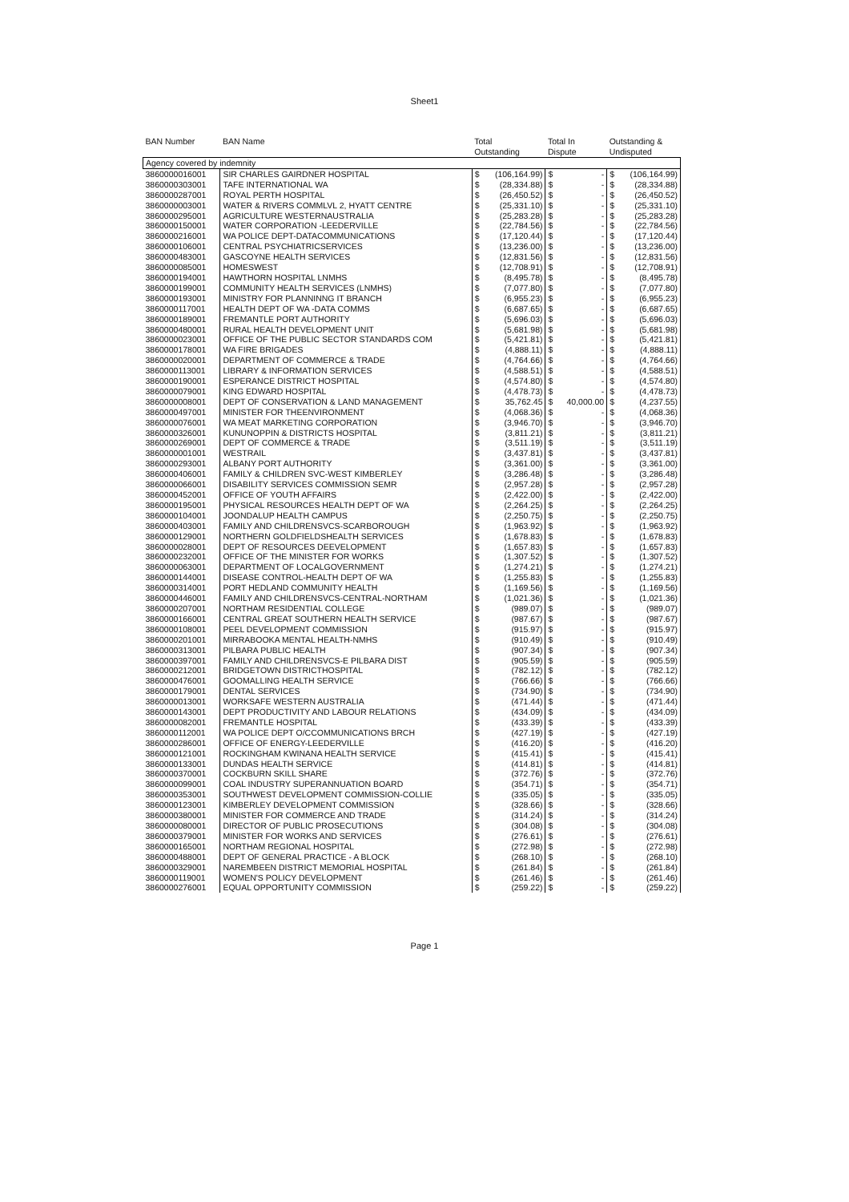Sheet1
| BAN Number | BAN Name | Total Outstanding | | Total In Dispute | | Outstanding & Undisputed | |
| --- | --- | --- | --- | --- | --- | --- | --- |
| Agency covered by indemnity | | | | | | | |
| 3860000016001 | SIR CHARLES GAIRDNER HOSPITAL | $ | (106,164.99) | $ | - | $ | (106,164.99) |
| 3860000303001 | TAFE INTERNATIONAL WA | $ | (28,334.88) | $ | - | $ | (28,334.88) |
| 3860000287001 | ROYAL PERTH HOSPITAL | $ | (26,450.52) | $ | - | $ | (26,450.52) |
| 3860000003001 | WATER & RIVERS COMMLVL 2, HYATT CENTRE | $ | (25,331.10) | $ | - | $ | (25,331.10) |
| 3860000295001 | AGRICULTURE WESTERNAUSTRALIA | $ | (25,283.28) | $ | - | $ | (25,283.28) |
| 3860000150001 | WATER CORPORATION -LEEDERVILLE | $ | (22,784.56) | $ | - | $ | (22,784.56) |
| 3860000216001 | WA POLICE DEPT-DATACOMMUNICATIONS | $ | (17,120.44) | $ | - | $ | (17,120.44) |
| 3860000106001 | CENTRAL PSYCHIATRICSERVICES | $ | (13,236.00) | $ | - | $ | (13,236.00) |
| 3860000483001 | GASCOYNE HEALTH SERVICES | $ | (12,831.56) | $ | - | $ | (12,831.56) |
| 3860000085001 | HOMESWEST | $ | (12,708.91) | $ | - | $ | (12,708.91) |
| 3860000194001 | HAWTHORN HOSPITAL LNMHS | $ | (8,495.78) | $ | - | $ | (8,495.78) |
| 3860000199001 | COMMUNITY HEALTH SERVICES (LNMHS) | $ | (7,077.80) | $ | - | $ | (7,077.80) |
| 3860000193001 | MINISTRY FOR PLANNINNG IT BRANCH | $ | (6,955.23) | $ | - | $ | (6,955.23) |
| 3860000117001 | HEALTH DEPT OF WA -DATA COMMS | $ | (6,687.65) | $ | - | $ | (6,687.65) |
| 3860000189001 | FREMANTLE PORT AUTHORITY | $ | (5,696.03) | $ | - | $ | (5,696.03) |
| 3860000480001 | RURAL HEALTH DEVELOPMENT UNIT | $ | (5,681.98) | $ | - | $ | (5,681.98) |
| 3860000023001 | OFFICE OF THE PUBLIC SECTOR STANDARDS COM | $ | (5,421.81) | $ | - | $ | (5,421.81) |
| 3860000178001 | WA FIRE BRIGADES | $ | (4,888.11) | $ | - | $ | (4,888.11) |
| 3860000020001 | DEPARTMENT OF COMMERCE & TRADE | $ | (4,764.66) | $ | - | $ | (4,764.66) |
| 3860000113001 | LIBRARY & INFORMATION SERVICES | $ | (4,588.51) | $ | - | $ | (4,588.51) |
| 3860000190001 | ESPERANCE DISTRICT HOSPITAL | $ | (4,574.80) | $ | - | $ | (4,574.80) |
| 3860000079001 | KING EDWARD HOSPITAL | $ | (4,478.73) | $ | - | $ | (4,478.73) |
| 3860000008001 | DEPT OF CONSERVATION & LAND MANAGEMENT | $ | 35,762.45 | $ | 40,000.00 | $ | (4,237.55) |
| 3860000497001 | MINISTER FOR THEENVIRONMENT | $ | (4,068.36) | $ | - | $ | (4,068.36) |
| 3860000076001 | WA MEAT MARKETING CORPORATION | $ | (3,946.70) | $ | - | $ | (3,946.70) |
| 3860000326001 | KUNUNOPPIN & DISTRICTS HOSPITAL | $ | (3,811.21) | $ | - | $ | (3,811.21) |
| 3860000269001 | DEPT OF COMMERCE & TRADE | $ | (3,511.19) | $ | - | $ | (3,511.19) |
| 3860000001001 | WESTRAIL | $ | (3,437.81) | $ | - | $ | (3,437.81) |
| 3860000293001 | ALBANY PORT AUTHORITY | $ | (3,361.00) | $ | - | $ | (3,361.00) |
| 3860000406001 | FAMILY & CHILDREN SVC-WEST KIMBERLEY | $ | (3,286.48) | $ | - | $ | (3,286.48) |
| 3860000066001 | DISABILITY SERVICES COMMISSION SEMR | $ | (2,957.28) | $ | - | $ | (2,957.28) |
| 3860000452001 | OFFICE OF YOUTH AFFAIRS | $ | (2,422.00) | $ | - | $ | (2,422.00) |
| 3860000195001 | PHYSICAL RESOURCES HEALTH DEPT OF WA | $ | (2,264.25) | $ | - | $ | (2,264.25) |
| 3860000104001 | JOONDALUP HEALTH CAMPUS | $ | (2,250.75) | $ | - | $ | (2,250.75) |
| 3860000403001 | FAMILY AND CHILDRENSVCS-SCARBOROUGH | $ | (1,963.92) | $ | - | $ | (1,963.92) |
| 3860000129001 | NORTHERN GOLDFIELDSHEALTH SERVICES | $ | (1,678.83) | $ | - | $ | (1,678.83) |
| 3860000028001 | DEPT OF RESOURCES DEEVELOPMENT | $ | (1,657.83) | $ | - | $ | (1,657.83) |
| 3860000232001 | OFFICE OF THE MINISTER FOR WORKS | $ | (1,307.52) | $ | - | $ | (1,307.52) |
| 3860000063001 | DEPARTMENT OF LOCALGOVERNMENT | $ | (1,274.21) | $ | - | $ | (1,274.21) |
| 3860000144001 | DISEASE CONTROL-HEALTH DEPT OF WA | $ | (1,255.83) | $ | - | $ | (1,255.83) |
| 3860000314001 | PORT HEDLAND COMMUNITY HEALTH | $ | (1,169.56) | $ | - | $ | (1,169.56) |
| 3860000446001 | FAMILY AND CHILDRENSVCS-CENTRAL-NORTHAM | $ | (1,021.36) | $ | - | $ | (1,021.36) |
| 3860000207001 | NORTHAM RESIDENTIAL COLLEGE | $ | (989.07) | $ | - | $ | (989.07) |
| 3860000166001 | CENTRAL GREAT SOUTHERN HEALTH SERVICE | $ | (987.67) | $ | - | $ | (987.67) |
| 3860000108001 | PEEL DEVELOPMENT COMMISSION | $ | (915.97) | $ | - | $ | (915.97) |
| 3860000201001 | MIRRABOOKA MENTAL HEALTH-NMHS | $ | (910.49) | $ | - | $ | (910.49) |
| 3860000313001 | PILBARA PUBLIC HEALTH | $ | (907.34) | $ | - | $ | (907.34) |
| 3860000397001 | FAMILY AND CHILDRENSVCS-E PILBARA DIST | $ | (905.59) | $ | - | $ | (905.59) |
| 3860000212001 | BRIDGETOWN DISTRICTHOSPITAL | $ | (782.12) | $ | - | $ | (782.12) |
| 3860000476001 | GOOMALLING HEALTH SERVICE | $ | (766.66) | $ | - | $ | (766.66) |
| 3860000179001 | DENTAL SERVICES | $ | (734.90) | $ | - | $ | (734.90) |
| 3860000013001 | WORKSAFE WESTERN AUSTRALIA | $ | (471.44) | $ | - | $ | (471.44) |
| 3860000143001 | DEPT PRODUCTIVITY AND LABOUR RELATIONS | $ | (434.09) | $ | - | $ | (434.09) |
| 3860000082001 | FREMANTLE HOSPITAL | $ | (433.39) | $ | - | $ | (433.39) |
| 3860000112001 | WA POLICE DEPT O/CCOMMUNICATIONS BRCH | $ | (427.19) | $ | - | $ | (427.19) |
| 3860000286001 | OFFICE OF ENERGY-LEEDERVILLE | $ | (416.20) | $ | - | $ | (416.20) |
| 3860000121001 | ROCKINGHAM KWINANA HEALTH SERVICE | $ | (415.41) | $ | - | $ | (415.41) |
| 3860000133001 | DUNDAS HEALTH SERVICE | $ | (414.81) | $ | - | $ | (414.81) |
| 3860000370001 | COCKBURN SKILL SHARE | $ | (372.76) | $ | - | $ | (372.76) |
| 3860000099001 | COAL INDUSTRY SUPERANNUATION BOARD | $ | (354.71) | $ | - | $ | (354.71) |
| 3860000353001 | SOUTHWEST DEVELOPMENT COMMISSION-COLLIE | $ | (335.05) | $ | - | $ | (335.05) |
| 3860000123001 | KIMBERLEY DEVELOPMENT COMMISSION | $ | (328.66) | $ | - | $ | (328.66) |
| 3860000380001 | MINISTER FOR COMMERCE AND TRADE | $ | (314.24) | $ | - | $ | (314.24) |
| 3860000080001 | DIRECTOR OF PUBLIC PROSECUTIONS | $ | (304.08) | $ | - | $ | (304.08) |
| 3860000379001 | MINISTER FOR WORKS AND SERVICES | $ | (276.61) | $ | - | $ | (276.61) |
| 3860000165001 | NORTHAM REGIONAL HOSPITAL | $ | (272.98) | $ | - | $ | (272.98) |
| 3860000488001 | DEPT OF GENERAL PRACTICE - A BLOCK | $ | (268.10) | $ | - | $ | (268.10) |
| 3860000329001 | NAREMBEEN DISTRICT MEMORIAL HOSPITAL | $ | (261.84) | $ | - | $ | (261.84) |
| 3860000119001 | WOMEN'S POLICY DEVELOPMENT | $ | (261.46) | $ | - | $ | (261.46) |
| 3860000276001 | EQUAL OPPORTUNITY COMMISSION | $ | (259.22) | $ | - | $ | (259.22) |
Page 1